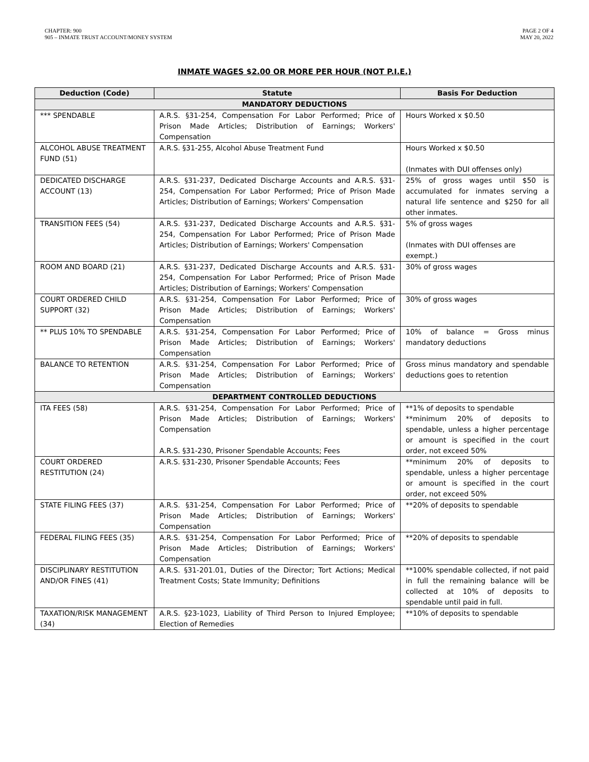CHAPTER: 900
905 – INMATE TRUST ACCOUNT/MONEY SYSTEM
PAGE 2 OF 4
MAY 20, 2022
INMATE WAGES $2.00 OR MORE PER HOUR (NOT P.I.E.)
| Deduction (Code) | Statute | Basis For Deduction |
| --- | --- | --- |
| MANDATORY DEDUCTIONS | | |
| *** SPENDABLE | A.R.S. §31-254, Compensation For Labor Performed; Price of Prison Made Articles; Distribution of Earnings; Workers' Compensation | Hours Worked x $0.50 |
| ALCOHOL ABUSE TREATMENT FUND (51) | A.R.S. §31-255, Alcohol Abuse Treatment Fund | Hours Worked x $0.50 (Inmates with DUI offenses only) |
| DEDICATED DISCHARGE ACCOUNT (13) | A.R.S. §31-237, Dedicated Discharge Accounts and A.R.S. §31-254, Compensation For Labor Performed; Price of Prison Made Articles; Distribution of Earnings; Workers' Compensation | 25% of gross wages until $50 is accumulated for inmates serving a natural life sentence and $250 for all other inmates. |
| TRANSITION FEES (54) | A.R.S. §31-237, Dedicated Discharge Accounts and A.R.S. §31-254, Compensation For Labor Performed; Price of Prison Made Articles; Distribution of Earnings; Workers' Compensation | 5% of gross wages (Inmates with DUI offenses are exempt.) |
| ROOM AND BOARD (21) | A.R.S. §31-237, Dedicated Discharge Accounts and A.R.S. §31-254, Compensation For Labor Performed; Price of Prison Made Articles; Distribution of Earnings; Workers' Compensation | 30% of gross wages |
| COURT ORDERED CHILD SUPPORT (32) | A.R.S. §31-254, Compensation For Labor Performed; Price of Prison Made Articles; Distribution of Earnings; Workers' Compensation | 30% of gross wages |
| ** PLUS 10% TO SPENDABLE | A.R.S. §31-254, Compensation For Labor Performed; Price of Prison Made Articles; Distribution of Earnings; Workers' Compensation | 10% of balance = Gross minus mandatory deductions |
| BALANCE TO RETENTION | A.R.S. §31-254, Compensation For Labor Performed; Price of Prison Made Articles; Distribution of Earnings; Workers' Compensation | Gross minus mandatory and spendable deductions goes to retention |
| DEPARTMENT CONTROLLED DEDUCTIONS | | |
| ITA FEES (58) | A.R.S. §31-254, Compensation For Labor Performed; Price of Prison Made Articles; Distribution of Earnings; Workers' Compensation A.R.S. §31-230, Prisoner Spendable Accounts; Fees | **1% of deposits to spendable **minimum 20% of deposits to spendable, unless a higher percentage or amount is specified in the court order, not exceed 50% |
| COURT ORDERED RESTITUTION (24) | A.R.S. §31-230, Prisoner Spendable Accounts; Fees | **minimum 20% of deposits to spendable, unless a higher percentage or amount is specified in the court order, not exceed 50% |
| STATE FILING FEES (37) | A.R.S. §31-254, Compensation For Labor Performed; Price of Prison Made Articles; Distribution of Earnings; Workers' Compensation | **20% of deposits to spendable |
| FEDERAL FILING FEES (35) | A.R.S. §31-254, Compensation For Labor Performed; Price of Prison Made Articles; Distribution of Earnings; Workers' Compensation | **20% of deposits to spendable |
| DISCIPLINARY RESTITUTION AND/OR FINES (41) | A.R.S. §31-201.01, Duties of the Director; Tort Actions; Medical Treatment Costs; State Immunity; Definitions | **100% spendable collected, if not paid in full the remaining balance will be collected at 10% of deposits to spendable until paid in full. |
| TAXATION/RISK MANAGEMENT (34) | A.R.S. §23-1023, Liability of Third Person to Injured Employee; Election of Remedies | **10% of deposits to spendable |